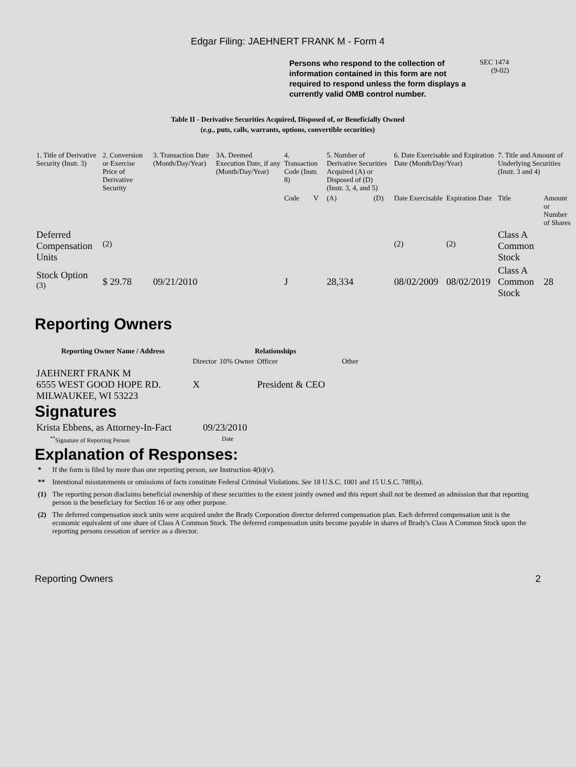Edgar Filing: JAEHNERT FRANK M - Form 4
Persons who respond to the collection of information contained in this form are not required to respond unless the form displays a currently valid OMB control number.
SEC 1474
(9-02)
Table II - Derivative Securities Acquired, Disposed of, or Beneficially Owned
(e.g., puts, calls, warrants, options, convertible securities)
| 1. Title of Derivative Security (Instr. 3) | 2. Conversion or Exercise Price of Derivative Security | 3. Transaction Date (Month/Day/Year) | 3A. Deemed Execution Date, if any (Month/Day/Year) | 4. Transaction Code (Instr. 8) | | 5. Number of Derivative Securities Acquired (A) or Disposed of (D) (Instr. 3, 4, and 5) | | 6. Date Exercisable and Expiration Date (Month/Day/Year) | | 7. Title and Amount of Underlying Securities (Instr. 3 and 4) | |
| | | | | Code | V | (A) | (D) | Date Exercisable | Expiration Date | Title | Amount or Number of Shares |
| Deferred Compensation Units | <sup>(2)</sup> | | | | | | | <sup>(2)</sup> | <sup>(2)</sup> | Class A Common Stock | |
| Stock Option <sup>(3)</sup> | $ 29.78 | 09/21/2010 | | J | | 28,334 | | 08/02/2009 | 08/02/2019 | Class A Common Stock | 28 |
Reporting Owners
| Reporting Owner Name / Address | Relationships | | | |
| --- | --- | --- | --- | --- |
| | Director | 10% Owner | Officer | Other |
| JAEHNERT FRANK M 6555 WEST GOOD HOPE RD. MILWAUKEE, WI 53223 | X | | President & CEO | |
Signatures
| Krista Ebbens, as Attorney-In-Fact | 09/23/2010 |
| <sup>**</sup> Signature of Reporting Person | Date |
Explanation of Responses:
| * | If the form is filed by more than one reporting person, see Instruction 4(b)(v). |
| ** | Intentional misstatements or omissions of facts constitute Federal Criminal Violations. See 18 U.S.C. 1001 and 15 U.S.C. 78ff(a). |
| (1) | The reporting person disclaims beneficial ownership of these securities to the extent jointly owned and this report shall not be deemed an admission that that reporting person is the beneficiary for Section 16 or any other purpose. |
| (2) | The deferred compensation stock units were acquired under the Brady Corporation director deferred compensation plan. Each deferred compensation unit is the economic equivalent of one share of Class A Common Stock. The deferred compensation units become payable in shares of Brady's Class A Common Stock upon the reporting persons cessation of service as a director. |
Reporting Owners 2